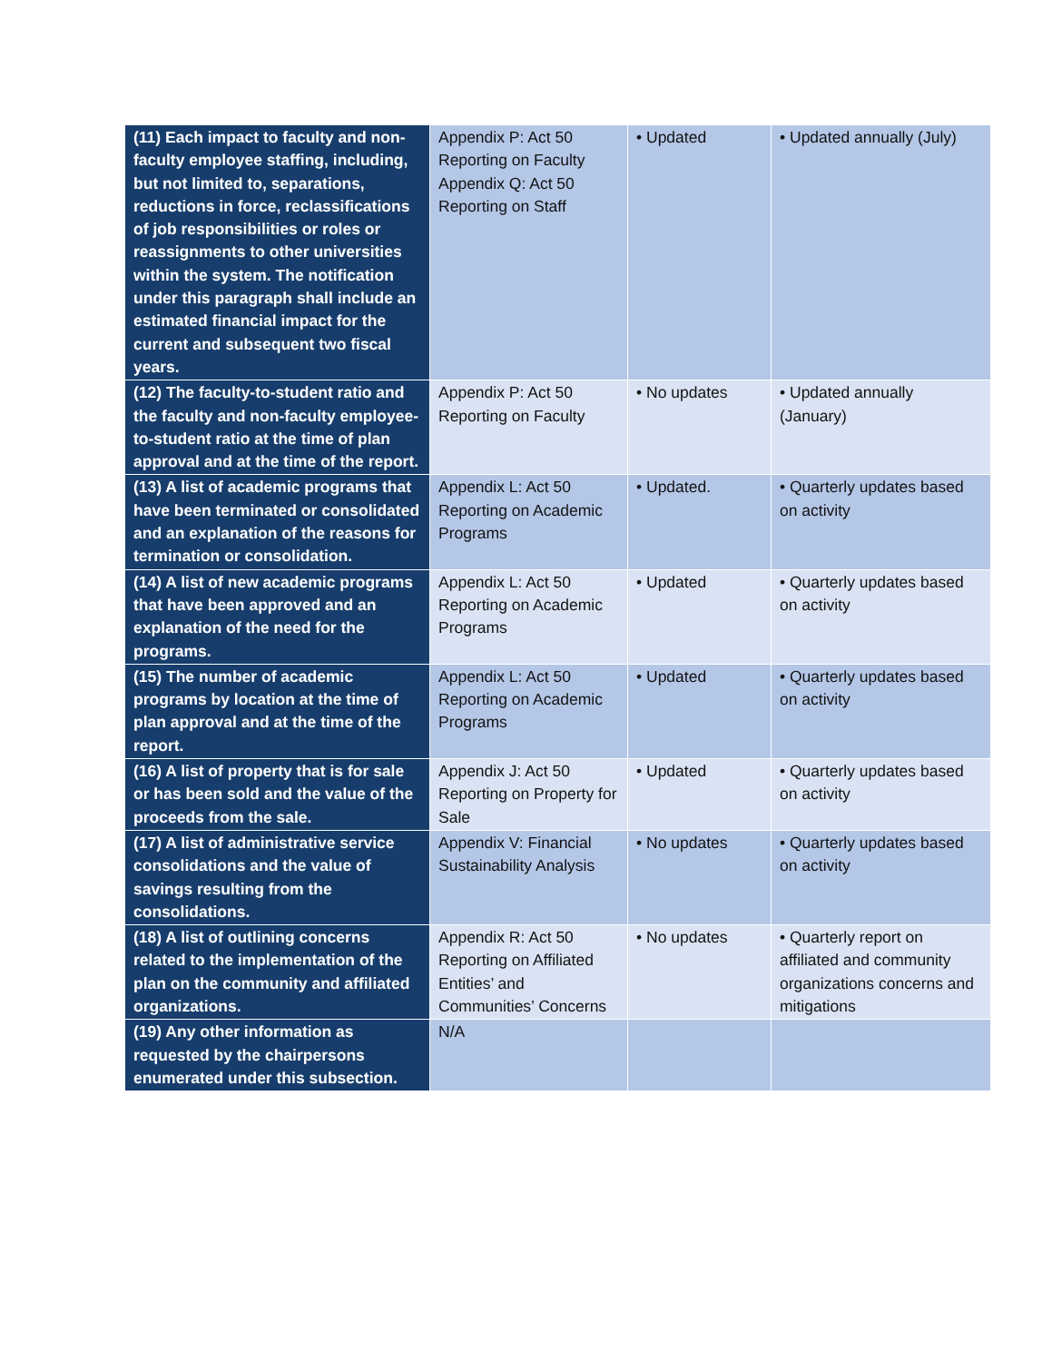| (11) Each impact to faculty and non-faculty employee staffing, including, but not limited to, separations, reductions in force, reclassifications of job responsibilities or roles or reassignments to other universities within the system. The notification under this paragraph shall include an estimated financial impact for the current and subsequent two fiscal years. | Appendix P: Act 50 Reporting on Faculty Appendix Q: Act 50 Reporting on Staff | • Updated | • Updated annually (July) |
| (12) The faculty-to-student ratio and the faculty and non-faculty employee-to-student ratio at the time of plan approval and at the time of the report. | Appendix P: Act 50 Reporting on Faculty | • No updates | • Updated annually (January) |
| (13) A list of academic programs that have been terminated or consolidated and an explanation of the reasons for termination or consolidation. | Appendix L: Act 50 Reporting on Academic Programs | • Updated. | • Quarterly updates based on activity |
| (14) A list of new academic programs that have been approved and an explanation of the need for the programs. | Appendix L: Act 50 Reporting on Academic Programs | • Updated | • Quarterly updates based on activity |
| (15) The number of academic programs by location at the time of plan approval and at the time of the report. | Appendix L: Act 50 Reporting on Academic Programs | • Updated | • Quarterly updates based on activity |
| (16) A list of property that is for sale or has been sold and the value of the proceeds from the sale. | Appendix J: Act 50 Reporting on Property for Sale | • Updated | • Quarterly updates based on activity |
| (17) A list of administrative service consolidations and the value of savings resulting from the consolidations. | Appendix V: Financial Sustainability Analysis | • No updates | • Quarterly updates based on activity |
| (18) A list of outlining concerns related to the implementation of the plan on the community and affiliated organizations. | Appendix R: Act 50 Reporting on Affiliated Entities’ and Communities’ Concerns | • No updates | • Quarterly report on affiliated and community organizations concerns and mitigations |
| (19) Any other information as requested by the chairpersons enumerated under this subsection. | N/A | | |